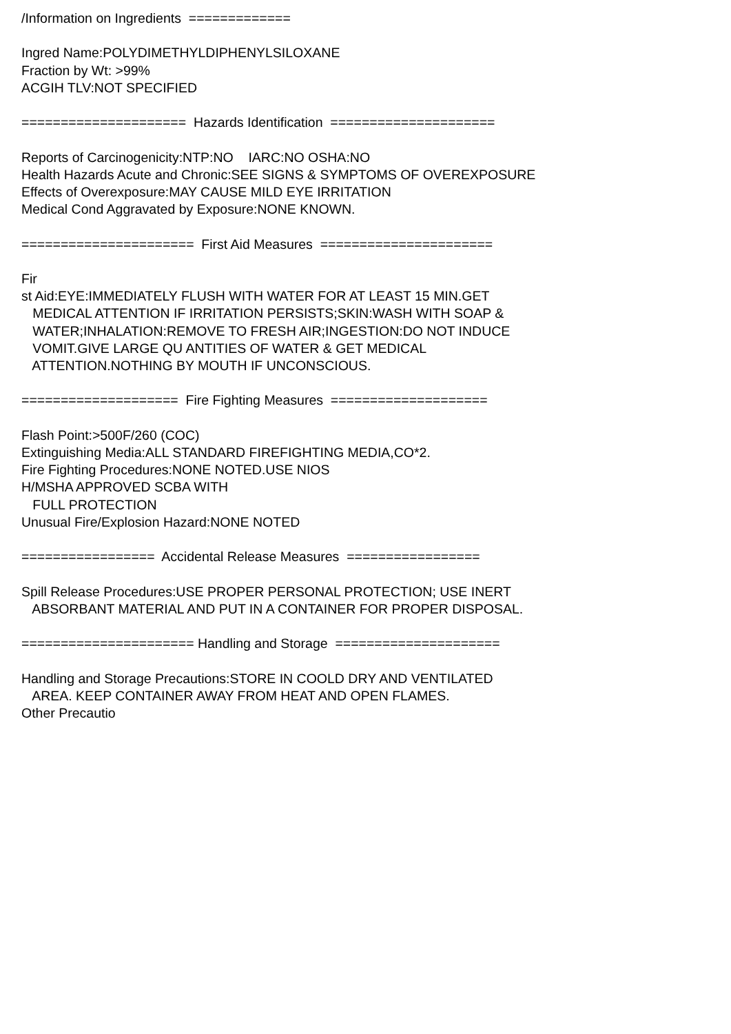/Information on Ingredients ============= Ingred Name:POLYDIMETHYLDIPHENYLSILOXANE Fraction by Wt: >99% ACGIH TLV:NOT SPECIFIED ===================== Hazards Identification ===================== Reports of Carcinogenicity:NTP:NO IARC:NO OSHA:NO Health Hazards Acute and Chronic:SEE SIGNS & SYMPTOMS OF OVEREXPOSURE Effects of Overexposure:MAY CAUSE MILD EYE IRRITATION Medical Cond Aggravated by Exposure:NONE KNOWN. ====================== First Aid Measures ====================== Fir st Aid:EYE:IMMEDIATELY FLUSH WITH WATER FOR AT LEAST 15 MIN.GET MEDICAL ATTENTION IF IRRITATION PERSISTS;SKIN:WASH WITH SOAP & WATER;INHALATION:REMOVE TO FRESH AIR;INGESTION:DO NOT INDUCE VOMIT.GIVE LARGE QU ANTITIES OF WATER & GET MEDICAL ATTENTION.NOTHING BY MOUTH IF UNCONSCIOUS. ==================== Fire Fighting Measures ==================== Flash Point:>500F/260 (COC) Extinguishing Media:ALL STANDARD FIREFIGHTING MEDIA,CO*2. Fire Fighting Procedures:NONE NOTED.USE NIOS H/MSHA APPROVED SCBA WITH FULL PROTECTION Unusual Fire/Explosion Hazard:NONE NOTED ================= Accidental Release Measures ================= Spill Release Procedures:USE PROPER PERSONAL PROTECTION; USE INERT ABSORBANT MATERIAL AND PUT IN A CONTAINER FOR PROPER DISPOSAL. ====================== Handling and Storage ===================== Handling and Storage Precautions:STORE IN COOLD DRY AND VENTILATED AREA. KEEP CONTAINER AWAY FROM HEAT AND OPEN FLAMES. Other Precautio